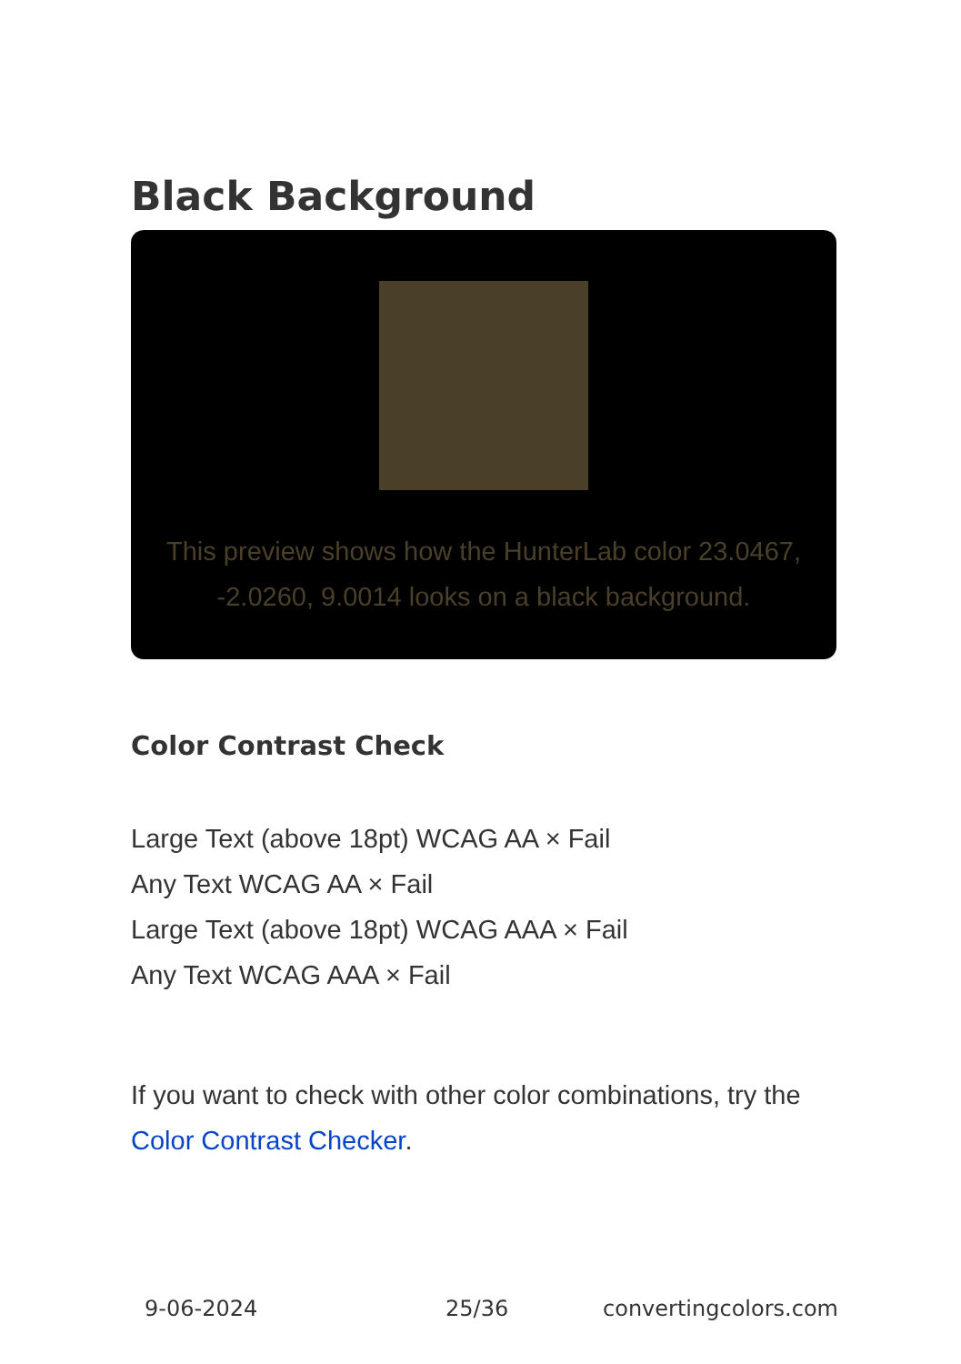Black Background
This preview shows how the HunterLab color 23.0467, -2.0260, 9.0014 looks on a black background.
Color Contrast Check
Large Text (above 18pt) WCAG AA × Fail
Any Text WCAG AA × Fail
Large Text (above 18pt) WCAG AAA × Fail
Any Text WCAG AAA × Fail
If you want to check with other color combinations, try the Color Contrast Checker.
9-06-2024 25/36 convertingcolors.com